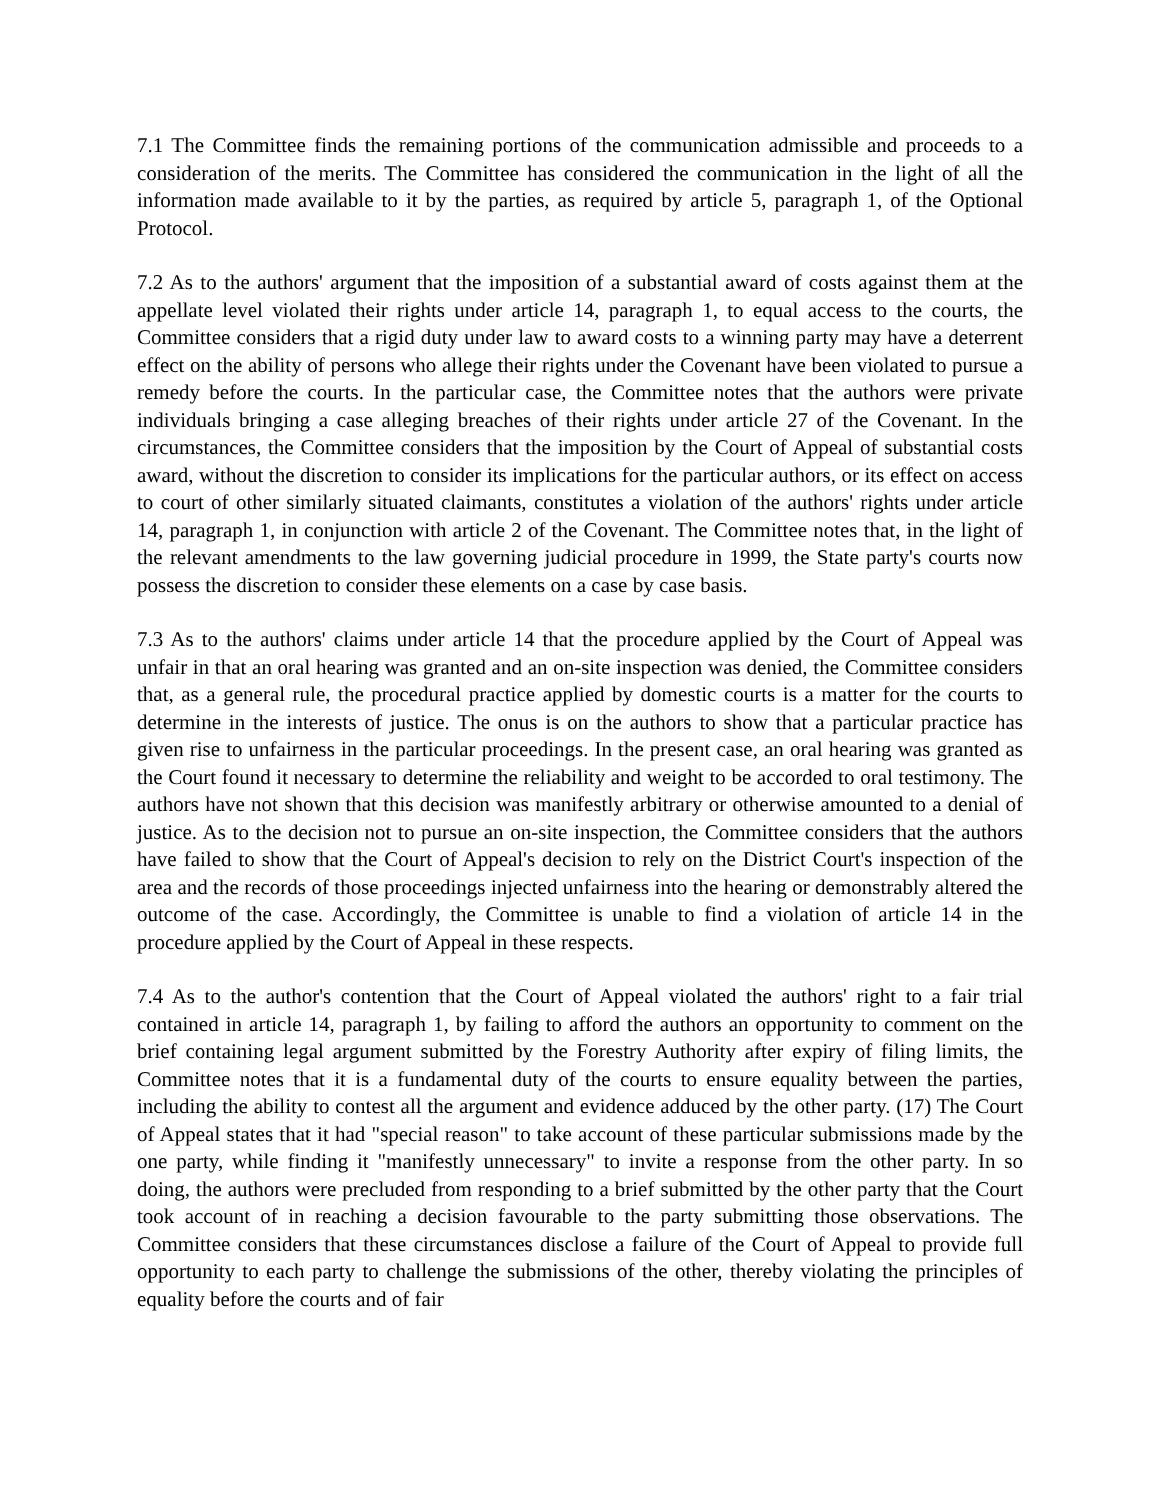7.1 The Committee finds the remaining portions of the communication admissible and proceeds to a consideration of the merits. The Committee has considered the communication in the light of all the information made available to it by the parties, as required by article 5, paragraph 1, of the Optional Protocol.
7.2 As to the authors' argument that the imposition of a substantial award of costs against them at the appellate level violated their rights under article 14, paragraph 1, to equal access to the courts, the Committee considers that a rigid duty under law to award costs to a winning party may have a deterrent effect on the ability of persons who allege their rights under the Covenant have been violated to pursue a remedy before the courts. In the particular case, the Committee notes that the authors were private individuals bringing a case alleging breaches of their rights under article 27 of the Covenant. In the circumstances, the Committee considers that the imposition by the Court of Appeal of substantial costs award, without the discretion to consider its implications for the particular authors, or its effect on access to court of other similarly situated claimants, constitutes a violation of the authors' rights under article 14, paragraph 1, in conjunction with article 2 of the Covenant. The Committee notes that, in the light of the relevant amendments to the law governing judicial procedure in 1999, the State party's courts now possess the discretion to consider these elements on a case by case basis.
7.3 As to the authors' claims under article 14 that the procedure applied by the Court of Appeal was unfair in that an oral hearing was granted and an on-site inspection was denied, the Committee considers that, as a general rule, the procedural practice applied by domestic courts is a matter for the courts to determine in the interests of justice. The onus is on the authors to show that a particular practice has given rise to unfairness in the particular proceedings. In the present case, an oral hearing was granted as the Court found it necessary to determine the reliability and weight to be accorded to oral testimony. The authors have not shown that this decision was manifestly arbitrary or otherwise amounted to a denial of justice. As to the decision not to pursue an on-site inspection, the Committee considers that the authors have failed to show that the Court of Appeal's decision to rely on the District Court's inspection of the area and the records of those proceedings injected unfairness into the hearing or demonstrably altered the outcome of the case. Accordingly, the Committee is unable to find a violation of article 14 in the procedure applied by the Court of Appeal in these respects.
7.4 As to the author's contention that the Court of Appeal violated the authors' right to a fair trial contained in article 14, paragraph 1, by failing to afford the authors an opportunity to comment on the brief containing legal argument submitted by the Forestry Authority after expiry of filing limits, the Committee notes that it is a fundamental duty of the courts to ensure equality between the parties, including the ability to contest all the argument and evidence adduced by the other party. (17) The Court of Appeal states that it had "special reason" to take account of these particular submissions made by the one party, while finding it "manifestly unnecessary" to invite a response from the other party. In so doing, the authors were precluded from responding to a brief submitted by the other party that the Court took account of in reaching a decision favourable to the party submitting those observations. The Committee considers that these circumstances disclose a failure of the Court of Appeal to provide full opportunity to each party to challenge the submissions of the other, thereby violating the principles of equality before the courts and of fair